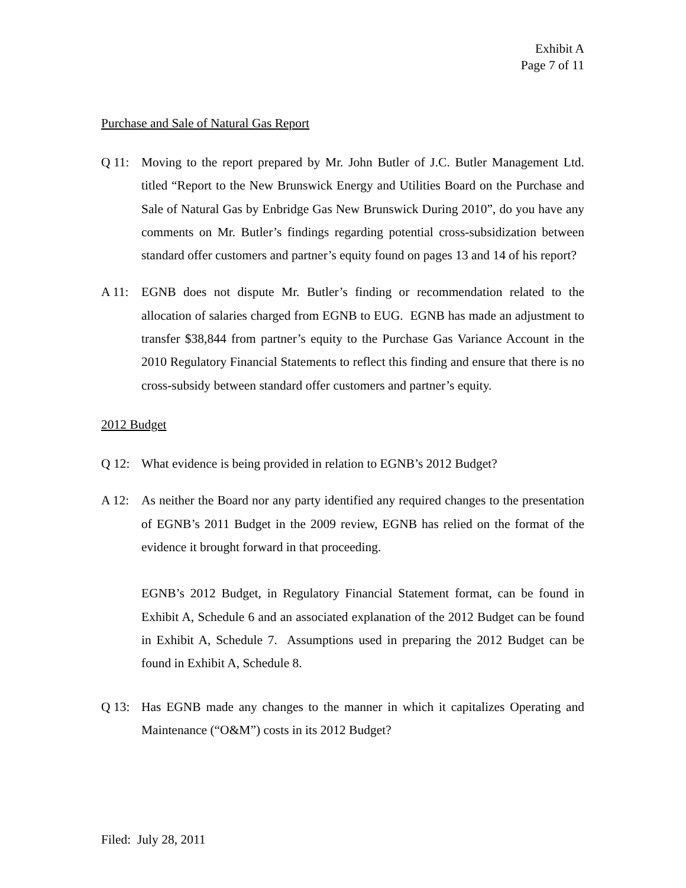Exhibit A
Page 7 of 11
Purchase and Sale of Natural Gas Report
Q 11: Moving to the report prepared by Mr. John Butler of J.C. Butler Management Ltd. titled “Report to the New Brunswick Energy and Utilities Board on the Purchase and Sale of Natural Gas by Enbridge Gas New Brunswick During 2010”, do you have any comments on Mr. Butler’s findings regarding potential cross-subsidization between standard offer customers and partner’s equity found on pages 13 and 14 of his report?
A 11: EGNB does not dispute Mr. Butler’s finding or recommendation related to the allocation of salaries charged from EGNB to EUG. EGNB has made an adjustment to transfer $38,844 from partner’s equity to the Purchase Gas Variance Account in the 2010 Regulatory Financial Statements to reflect this finding and ensure that there is no cross-subsidy between standard offer customers and partner’s equity.
2012 Budget
Q 12: What evidence is being provided in relation to EGNB’s 2012 Budget?
A 12: As neither the Board nor any party identified any required changes to the presentation of EGNB’s 2011 Budget in the 2009 review, EGNB has relied on the format of the evidence it brought forward in that proceeding.
EGNB’s 2012 Budget, in Regulatory Financial Statement format, can be found in Exhibit A, Schedule 6 and an associated explanation of the 2012 Budget can be found in Exhibit A, Schedule 7. Assumptions used in preparing the 2012 Budget can be found in Exhibit A, Schedule 8.
Q 13: Has EGNB made any changes to the manner in which it capitalizes Operating and Maintenance (“O&M”) costs in its 2012 Budget?
Filed: July 28, 2011